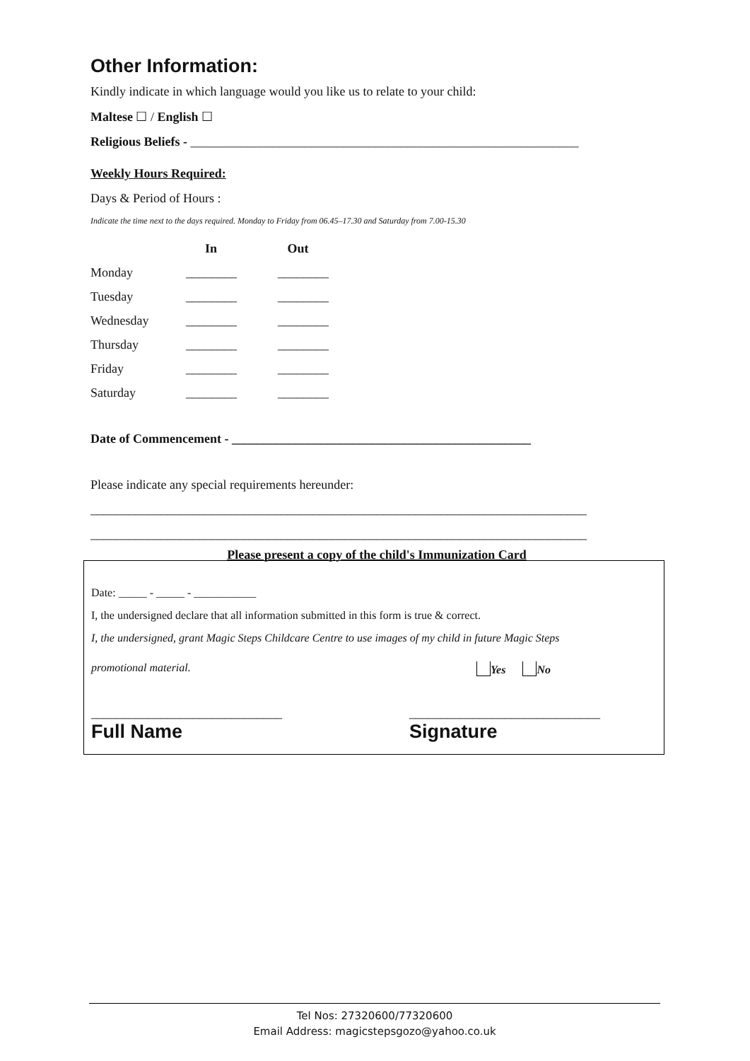Other Information:
Kindly indicate in which language would you like us to relate to your child:
Maltese ☐ / English ☐
Religious Beliefs - _____________________________________________________________
Weekly Hours Required:
Days & Period of Hours :
Indicate the time next to the days required. Monday to Friday from 06.45–17.30 and Saturday from 7.00-15.30
| | In | Out |
| --- | --- | --- |
| Monday | ________ | ________ |
| Tuesday | ________ | ________ |
| Wednesday | ________ | ________ |
| Thursday | ________ | ________ |
| Friday | ________ | ________ |
| Saturday | ________ | ________ |
Date of Commencement - _______________________________________________
Please indicate any special requirements hereunder:
______________________________________________________________________________
______________________________________________________________________________
Please present a copy of the child's Immunization Card
Date: _____ - _____ - ___________
I, the undersigned declare that all information submitted in this form is true & correct.
I, the undersigned, grant Magic Steps Childcare Centre to use images of my child in future Magic Steps
promotional material. Yes No
______________________________ ______________________________
Full Name Signature
Tel Nos: 27320600/77320600
Email Address: magicstepsgozo@yahoo.co.uk